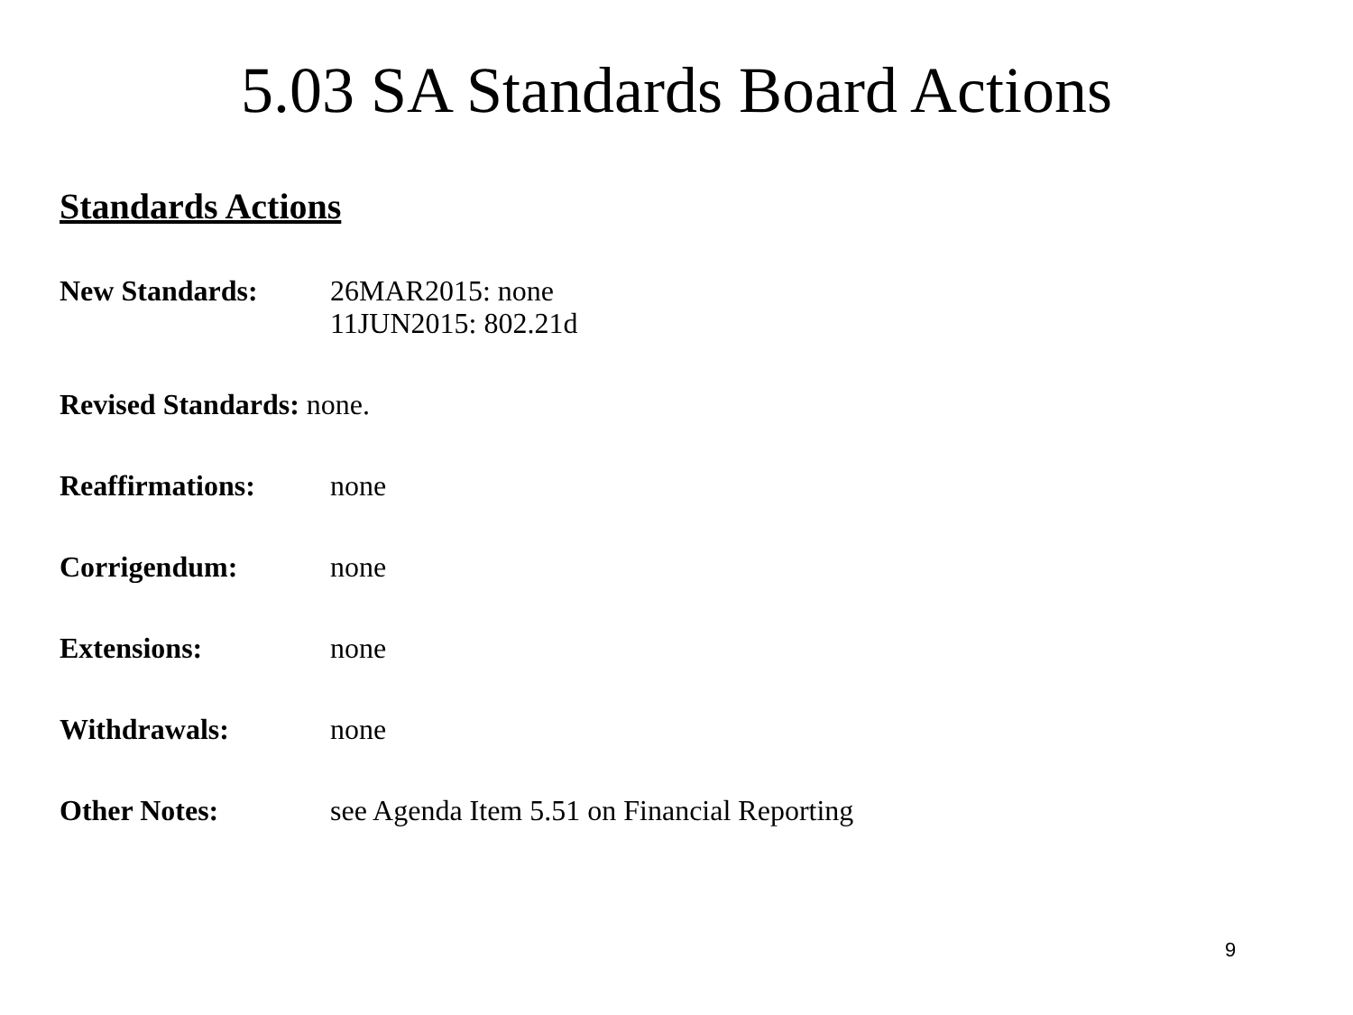5.03 SA Standards Board Actions
Standards Actions
New Standards: 26MAR2015: none
11JUN2015: 802.21d
Revised Standards: none.
Reaffirmations: none
Corrigendum: none
Extensions: none
Withdrawals: none
Other Notes: see Agenda Item 5.51 on Financial Reporting
9